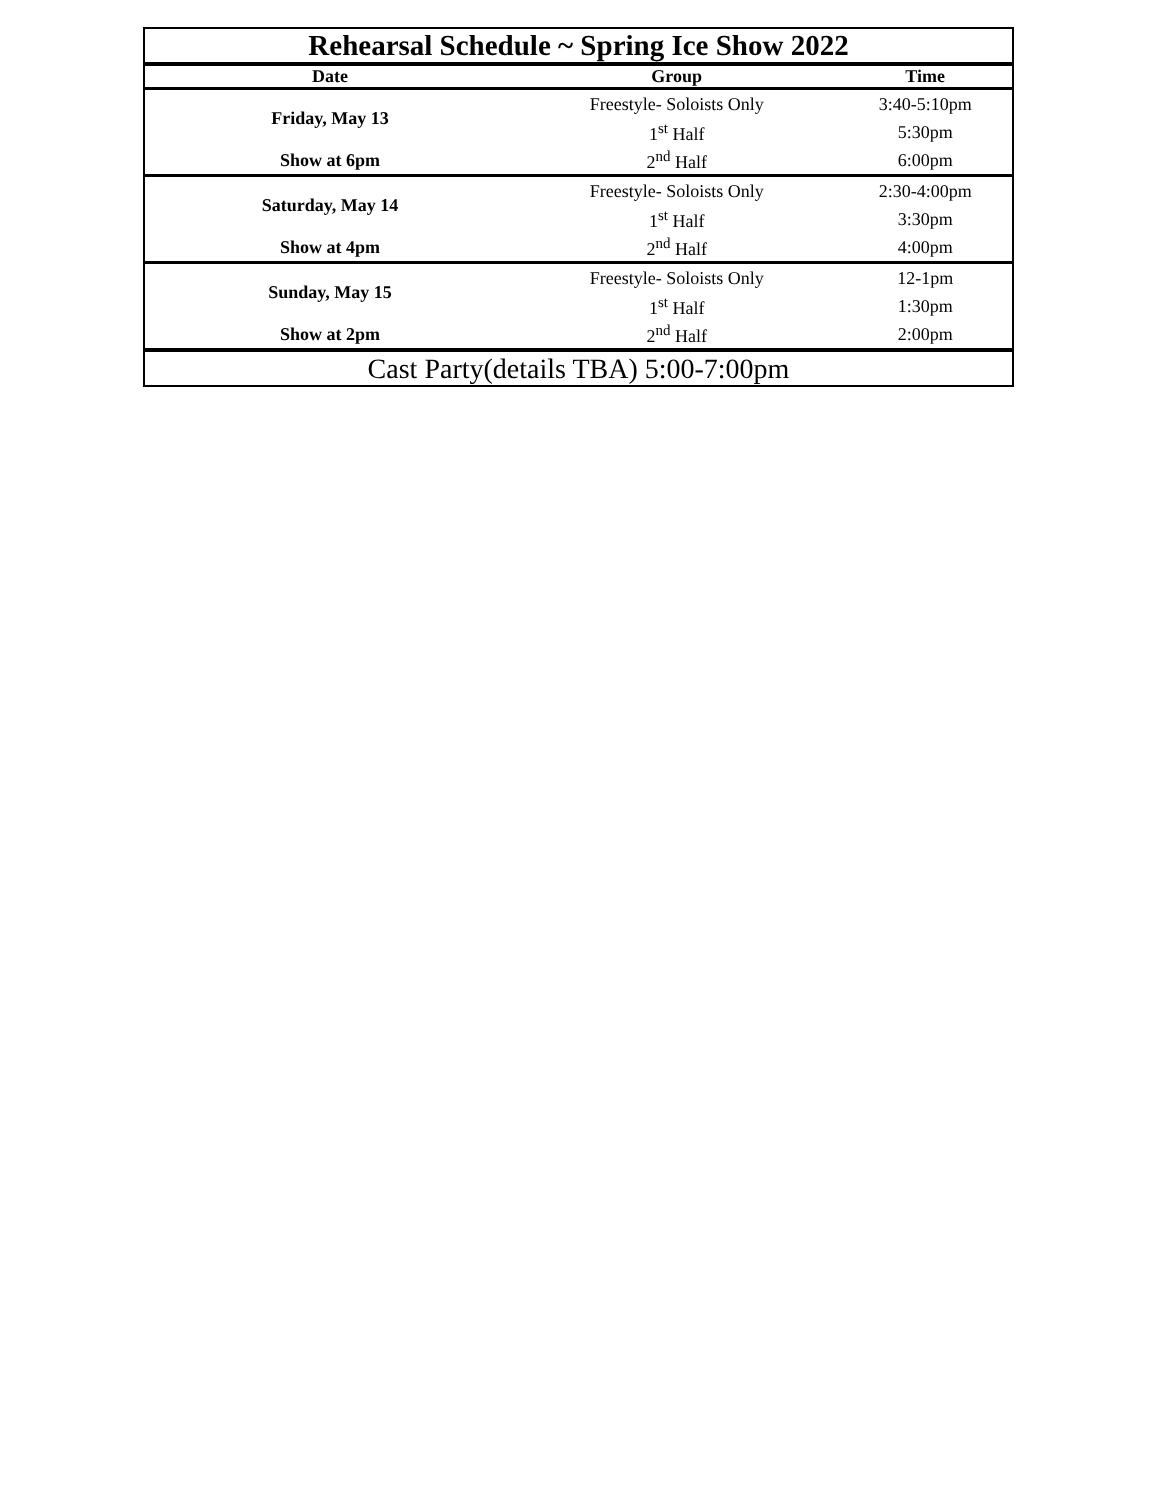| Rehearsal Schedule ~ Spring Ice Show 2022 | | |
| Date | Group | Time |
| Friday, May 13 | Freestyle- Soloists Only | 3:40-5:10pm |
| | 1<sup>st</sup> Half | 5:30pm |
| Show at 6pm | 2<sup>nd</sup> Half | 6:00pm |
| Saturday, May 14 | Freestyle- Soloists Only | 2:30-4:00pm |
| | 1<sup>st</sup> Half | 3:30pm |
| Show at 4pm | 2<sup>nd</sup> Half | 4:00pm |
| Sunday, May 15 | Freestyle- Soloists Only | 12-1pm |
| | 1<sup>st</sup> Half | 1:30pm |
| Show at 2pm | 2<sup>nd</sup> Half | 2:00pm |
| Cast Party(details TBA) 5:00-7:00pm | | |